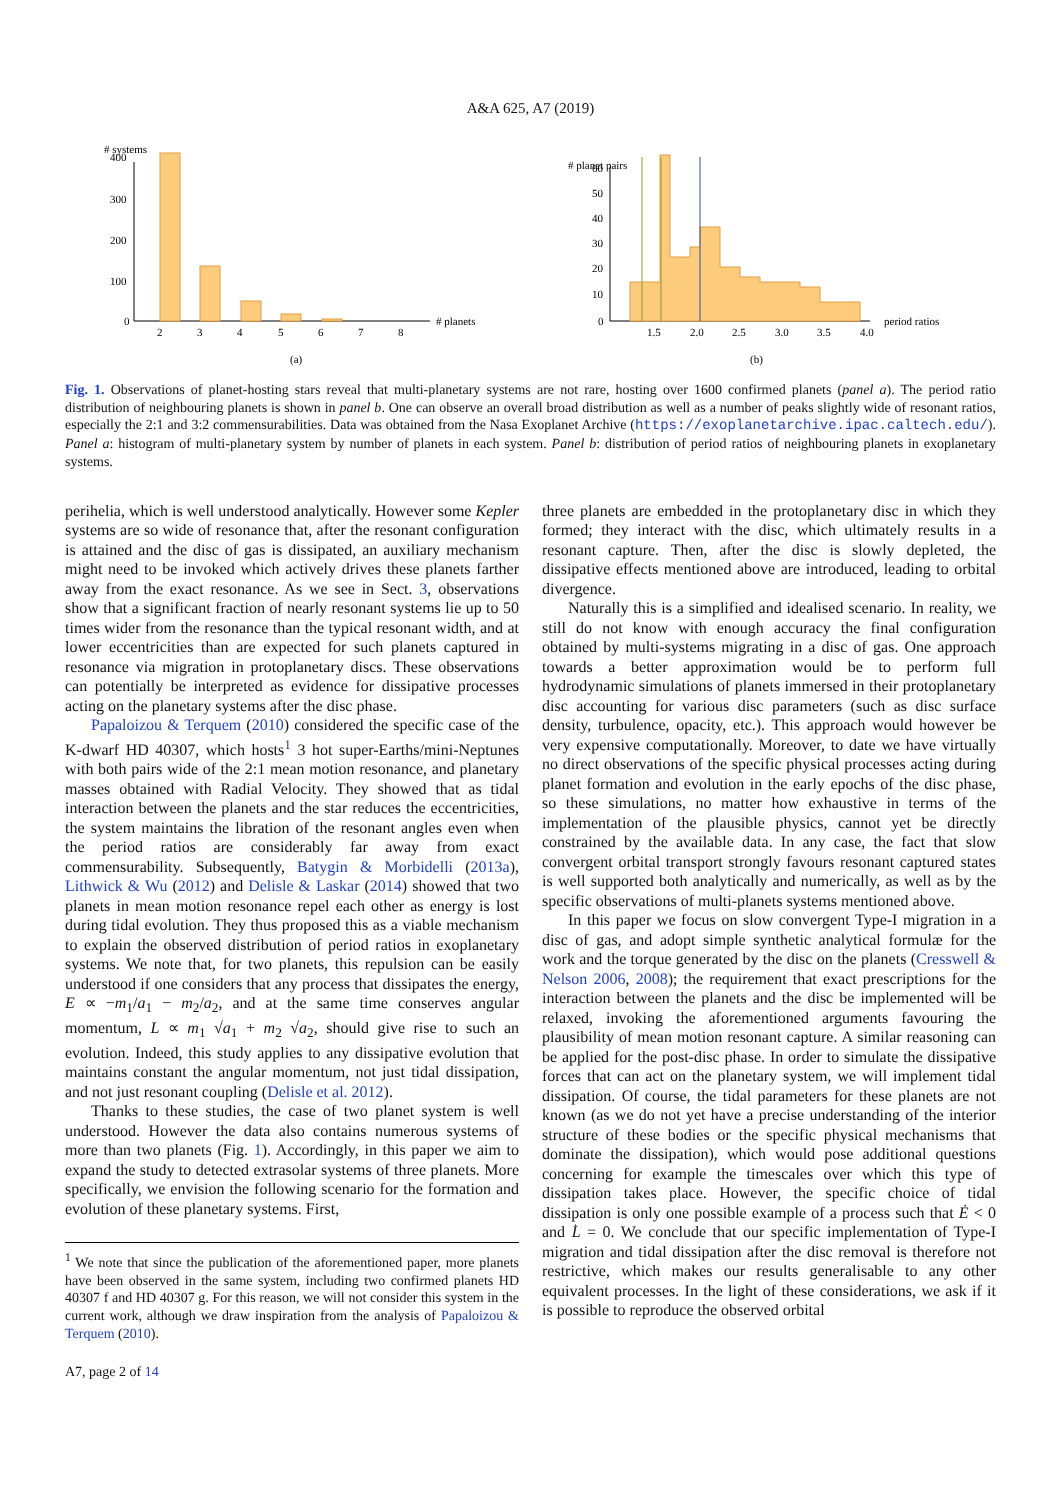A&A 625, A7 (2019)
# systems
400
300
200
100
0
2
3
4
5
6
7
8
# planets
(a)
# planet pairs
60
50
40
30
20
10
0
1.5
2.0
2.5
3.0
3.5
4.0
period ratios
(b)
Fig. 1. Observations of planet-hosting stars reveal that multi-planetary systems are not rare, hosting over 1600 confirmed planets (panel a). The period ratio distribution of neighbouring planets is shown in panel b. One can observe an overall broad distribution as well as a number of peaks slightly wide of resonant ratios, especially the 2:1 and 3:2 commensurabilities. Data was obtained from the Nasa Exoplanet Archive (https://exoplanetarchive.ipac.caltech.edu/). Panel a: histogram of multi-planetary system by number of planets in each system. Panel b: distribution of period ratios of neighbouring planets in exoplanetary systems.
perihelia, which is well understood analytically. However some Kepler systems are so wide of resonance that, after the resonant configuration is attained and the disc of gas is dissipated, an auxiliary mechanism might need to be invoked which actively drives these planets farther away from the exact resonance. As we see in Sect. 3, observations show that a significant fraction of nearly resonant systems lie up to 50 times wider from the resonance than the typical resonant width, and at lower eccentricities than are expected for such planets captured in resonance via migration in protoplanetary discs. These observations can potentially be interpreted as evidence for dissipative processes acting on the planetary systems after the disc phase.
Papaloizou & Terquem (2010) considered the specific case of the K-dwarf HD 40307, which hosts<sup>1</sup> 3 hot super-Earths/mini-Neptunes with both pairs wide of the 2:1 mean motion resonance, and planetary masses obtained with Radial Velocity. They showed that as tidal interaction between the planets and the star reduces the eccentricities, the system maintains the libration of the resonant angles even when the period ratios are considerably far away from exact commensurability. Subsequently, Batygin & Morbidelli (2013a), Lithwick & Wu (2012) and Delisle & Laskar (2014) showed that two planets in mean motion resonance repel each other as energy is lost during tidal evolution. They thus proposed this as a viable mechanism to explain the observed distribution of period ratios in exoplanetary systems. We note that, for two planets, this repulsion can be easily understood if one considers that any process that dissipates the energy, E ∝ −m<sub>1</sub>/a<sub>1</sub> − m<sub>2</sub>/a<sub>2</sub>, and at the same time conserves angular momentum, L ∝ m<sub>1</sub> √a<sub>1</sub> + m<sub>2</sub> √a<sub>2</sub>, should give rise to such an evolution. Indeed, this study applies to any dissipative evolution that maintains constant the angular momentum, not just tidal dissipation, and not just resonant coupling (Delisle et al. 2012).
Thanks to these studies, the case of two planet system is well understood. However the data also contains numerous systems of more than two planets (Fig. 1). Accordingly, in this paper we aim to expand the study to detected extrasolar systems of three planets. More specifically, we envision the following scenario for the formation and evolution of these planetary systems. First,
<sup>1</sup> We note that since the publication of the aforementioned paper, more planets have been observed in the same system, including two confirmed planets HD 40307 f and HD 40307 g. For this reason, we will not consider this system in the current work, although we draw inspiration from the analysis of Papaloizou & Terquem (2010).
three planets are embedded in the protoplanetary disc in which they formed; they interact with the disc, which ultimately results in a resonant capture. Then, after the disc is slowly depleted, the dissipative effects mentioned above are introduced, leading to orbital divergence.
Naturally this is a simplified and idealised scenario. In reality, we still do not know with enough accuracy the final configuration obtained by multi-systems migrating in a disc of gas. One approach towards a better approximation would be to perform full hydrodynamic simulations of planets immersed in their protoplanetary disc accounting for various disc parameters (such as disc surface density, turbulence, opacity, etc.). This approach would however be very expensive computationally. Moreover, to date we have virtually no direct observations of the specific physical processes acting during planet formation and evolution in the early epochs of the disc phase, so these simulations, no matter how exhaustive in terms of the implementation of the plausible physics, cannot yet be directly constrained by the available data. In any case, the fact that slow convergent orbital transport strongly favours resonant captured states is well supported both analytically and numerically, as well as by the specific observations of multi-planets systems mentioned above.
In this paper we focus on slow convergent Type-I migration in a disc of gas, and adopt simple synthetic analytical formulæ for the work and the torque generated by the disc on the planets (Cresswell & Nelson 2006, 2008); the requirement that exact prescriptions for the interaction between the planets and the disc be implemented will be relaxed, invoking the aforementioned arguments favouring the plausibility of mean motion resonant capture. A similar reasoning can be applied for the post-disc phase. In order to simulate the dissipative forces that can act on the planetary system, we will implement tidal dissipation. Of course, the tidal parameters for these planets are not known (as we do not yet have a precise understanding of the interior structure of these bodies or the specific physical mechanisms that dominate the dissipation), which would pose additional questions concerning for example the timescales over which this type of dissipation takes place. However, the specific choice of tidal dissipation is only one possible example of a process such that Ė < 0 and L̇ = 0. We conclude that our specific implementation of Type-I migration and tidal dissipation after the disc removal is therefore not restrictive, which makes our results generalisable to any other equivalent processes. In the light of these considerations, we ask if it is possible to reproduce the observed orbital
A7, page 2 of 14